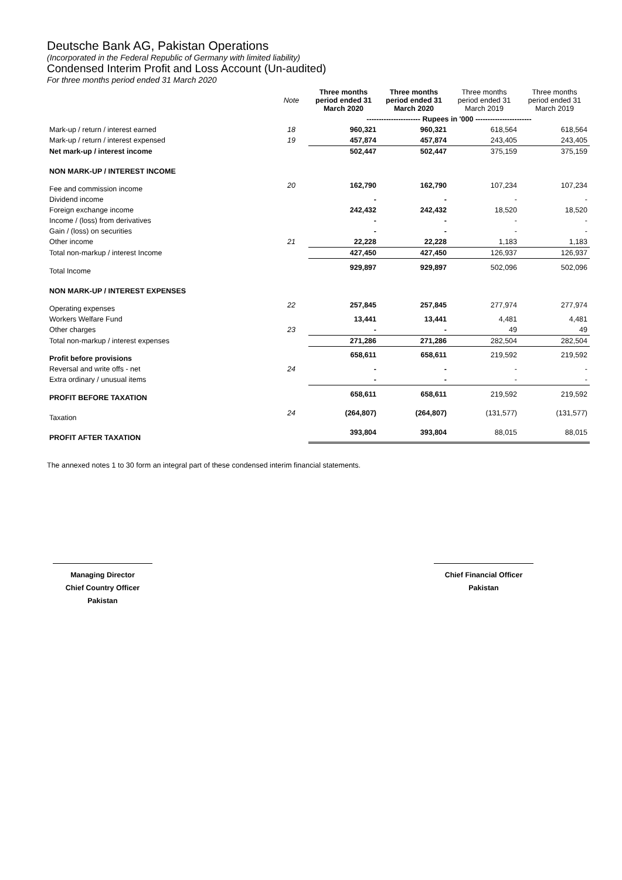Deutsche Bank AG, Pakistan Operations
(Incorporated in the Federal Republic of Germany with limited liability)
Condensed Interim Profit and Loss Account (Un-audited)
For three months period ended 31 March 2020
| | Note | Three months period ended 31 March 2020 | Three months period ended 31 March 2020 | Three months period ended 31 March 2019 | Three months period ended 31 March 2019 |
| --- | --- | --- | --- | --- | --- |
| | | ---------------------- Rupees in '000 ----------------------- | | | |
| Mark-up / return / interest earned | 18 | 960,321 | 960,321 | 618,564 | 618,564 |
| Mark-up / return / interest expensed | 19 | 457,874 | 457,874 | 243,405 | 243,405 |
| Net mark-up / interest income | | 502,447 | 502,447 | 375,159 | 375,159 |
| NON MARK-UP / INTEREST INCOME | | | | | |
| Fee and commission income | 20 | 162,790 | 162,790 | 107,234 | 107,234 |
| Dividend income | | - | - | - | - |
| Foreign exchange income | | 242,432 | 242,432 | 18,520 | 18,520 |
| Income / (loss) from derivatives | | - | - | - | - |
| Gain / (loss) on securities | | - | - | - | - |
| Other income | 21 | 22,228 | 22,228 | 1,183 | 1,183 |
| Total non-markup / interest Income | | 427,450 | 427,450 | 126,937 | 126,937 |
| Total Income | | 929,897 | 929,897 | 502,096 | 502,096 |
| NON MARK-UP / INTEREST EXPENSES | | | | | |
| Operating expenses | 22 | 257,845 | 257,845 | 277,974 | 277,974 |
| Workers Welfare Fund | | 13,441 | 13,441 | 4,481 | 4,481 |
| Other charges | 23 | - | - | 49 | 49 |
| Total non-markup / interest expenses | | 271,286 | 271,286 | 282,504 | 282,504 |
| Profit before provisions | | 658,611 | 658,611 | 219,592 | 219,592 |
| Reversal and write offs - net | 24 | - | - | - | - |
| Extra ordinary / unusual items | | - | - | - | - |
| PROFIT BEFORE TAXATION | | 658,611 | 658,611 | 219,592 | 219,592 |
| Taxation | 24 | (264,807) | (264,807) | (131,577) | (131,577) |
| PROFIT AFTER TAXATION | | 393,804 | 393,804 | 88,015 | 88,015 |
The annexed notes 1 to 30 form an integral part of these condensed interim financial statements.
Managing Director
Chief Country Officer
Pakistan
Chief Financial Officer
Pakistan